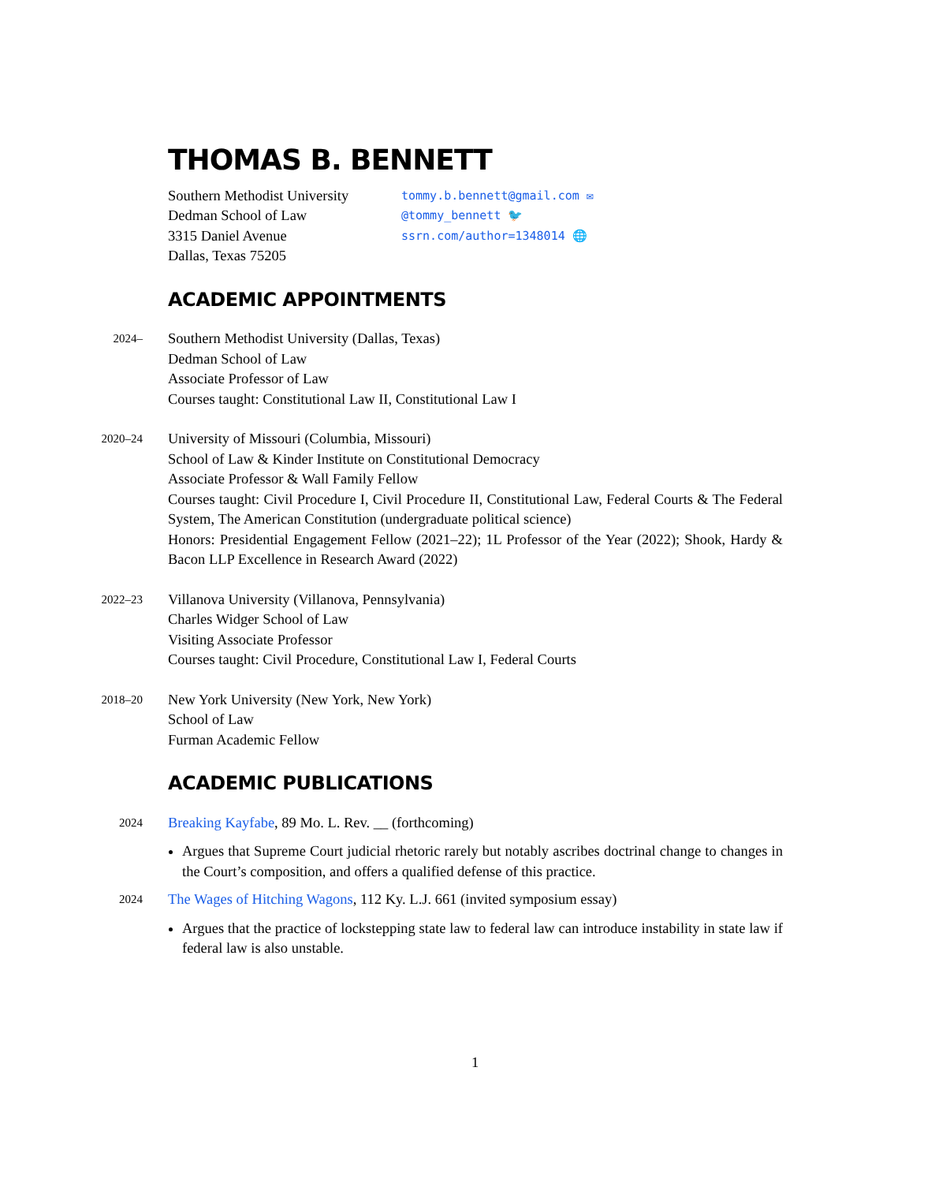THOMAS B. BENNETT
Southern Methodist University
Dedman School of Law
3315 Daniel Avenue
Dallas, Texas 75205
tommy.b.bennett@gmail.com ✉
@tommy_bennett 🐦
ssrn.com/author=1348014 🌐
ACADEMIC APPOINTMENTS
2024–
Southern Methodist University (Dallas, Texas)
Dedman School of Law
Associate Professor of Law
Courses taught: Constitutional Law II, Constitutional Law I
2020–24
University of Missouri (Columbia, Missouri)
School of Law & Kinder Institute on Constitutional Democracy
Associate Professor & Wall Family Fellow
Courses taught: Civil Procedure I, Civil Procedure II, Constitutional Law, Federal Courts & The Federal System, The American Constitution (undergraduate political science)
Honors: Presidential Engagement Fellow (2021–22); 1L Professor of the Year (2022); Shook, Hardy & Bacon LLP Excellence in Research Award (2022)
2022–23
Villanova University (Villanova, Pennsylvania)
Charles Widger School of Law
Visiting Associate Professor
Courses taught: Civil Procedure, Constitutional Law I, Federal Courts
2018–20
New York University (New York, New York)
School of Law
Furman Academic Fellow
ACADEMIC PUBLICATIONS
2024
Breaking Kayfabe, 89 Mo. L. Rev. __ (forthcoming)
Argues that Supreme Court judicial rhetoric rarely but notably ascribes doctrinal change to changes in the Court’s composition, and offers a qualified defense of this practice.
2024
The Wages of Hitching Wagons, 112 Ky. L.J. 661 (invited symposium essay)
Argues that the practice of lockstepping state law to federal law can introduce instability in state law if federal law is also unstable.
1